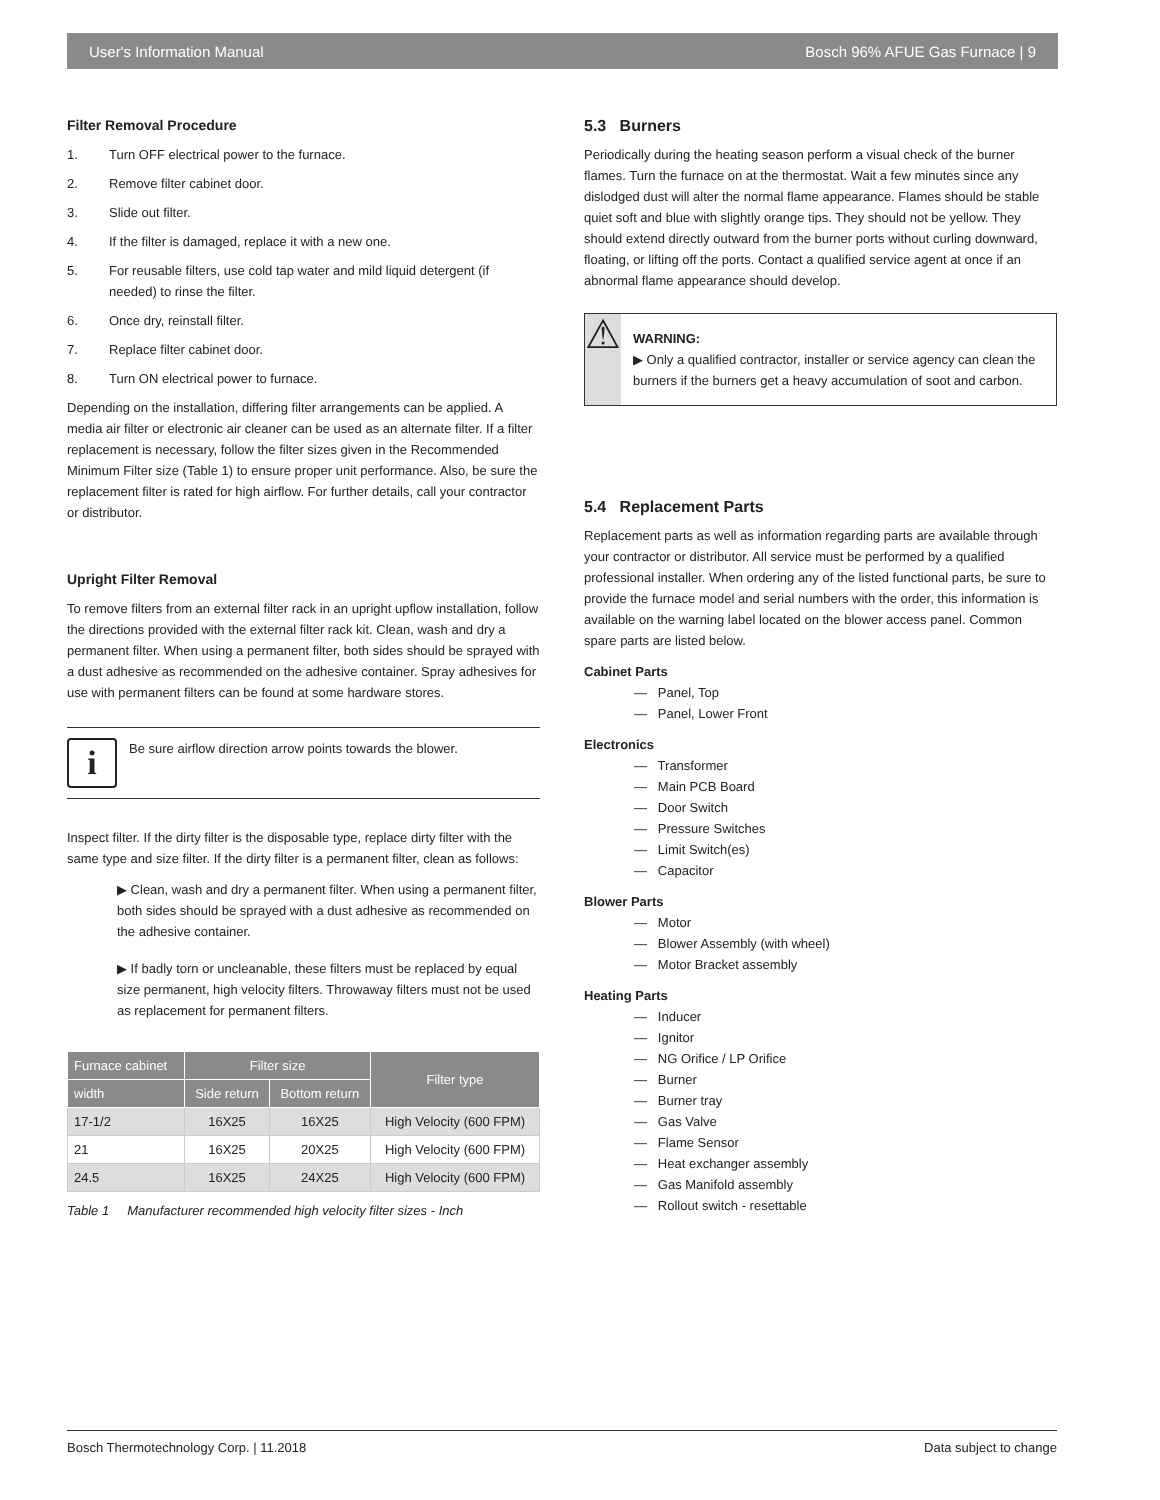User's Information Manual Bosch 96% AFUE Gas Furnace | 9
Filter Removal Procedure
1. Turn OFF electrical power to the furnace.
2. Remove filter cabinet door.
3. Slide out filter.
4. If the filter is damaged, replace it with a new one.
5. For reusable filters, use cold tap water and mild liquid detergent (if needed) to rinse the filter.
6. Once dry, reinstall filter.
7. Replace filter cabinet door.
8. Turn ON electrical power to furnace.
Depending on the installation, differing filter arrangements can be applied. A media air filter or electronic air cleaner can be used as an alternate filter. If a filter replacement is necessary, follow the filter sizes given in the Recommended Minimum Filter size (Table 1) to ensure proper unit performance. Also, be sure the replacement filter is rated for high airflow. For further details, call your contractor or distributor.
Upright Filter Removal
To remove filters from an external filter rack in an upright upflow installation, follow the directions provided with the external filter rack kit. Clean, wash and dry a permanent filter. When using a permanent filter, both sides should be sprayed with a dust adhesive as recommended on the adhesive container. Spray adhesives for use with permanent filters can be found at some hardware stores.
i
Be sure airflow direction arrow points towards the blower.
Inspect filter. If the dirty filter is the disposable type, replace dirty filter with the same type and size filter. If the dirty filter is a permanent filter, clean as follows:
▶ Clean, wash and dry a permanent filter. When using a permanent filter, both sides should be sprayed with a dust adhesive as recommended on the adhesive container.
▶ If badly torn or uncleanable, these filters must be replaced by equal size permanent, high velocity filters. Throwaway filters must not be used as replacement for permanent filters.
| Furnace cabinet | Filter size | | Filter type |
| --- | --- | --- | --- |
| width | Side return | Bottom return | |
| 17-1/2 | 16X25 | 16X25 | High Velocity (600 FPM) |
| 21 | 16X25 | 20X25 | High Velocity (600 FPM) |
| 24.5 | 16X25 | 24X25 | High Velocity (600 FPM) |
Table 1 Manufacturer recommended high velocity filter sizes - Inch
5.3 Burners
Periodically during the heating season perform a visual check of the burner flames. Turn the furnace on at the thermostat. Wait a few minutes since any dislodged dust will alter the normal flame appearance. Flames should be stable quiet soft and blue with slightly orange tips. They should not be yellow. They should extend directly outward from the burner ports without curling downward, floating, or lifting off the ports. Contact a qualified service agent at once if an abnormal flame appearance should develop.
⚠
WARNING:
▶ Only a qualified contractor, installer or service agency can clean the burners if the burners get a heavy accumulation of soot and carbon.
5.4 Replacement Parts
Replacement parts as well as information regarding parts are available through your contractor or distributor. All service must be performed by a qualified professional installer. When ordering any of the listed functional parts, be sure to provide the furnace model and serial numbers with the order, this information is available on the warning label located on the blower access panel. Common spare parts are listed below.
Cabinet Parts
— Panel, Top
— Panel, Lower Front
Electronics
— Transformer
— Main PCB Board
— Door Switch
— Pressure Switches
— Limit Switch(es)
— Capacitor
Blower Parts
— Motor
— Blower Assembly (with wheel)
— Motor Bracket assembly
Heating Parts
— Inducer
— Ignitor
— NG Orifice / LP Orifice
— Burner
— Burner tray
— Gas Valve
— Flame Sensor
— Heat exchanger assembly
— Gas Manifold assembly
— Rollout switch - resettable
Bosch Thermotechnology Corp. | 11.2018 Data subject to change